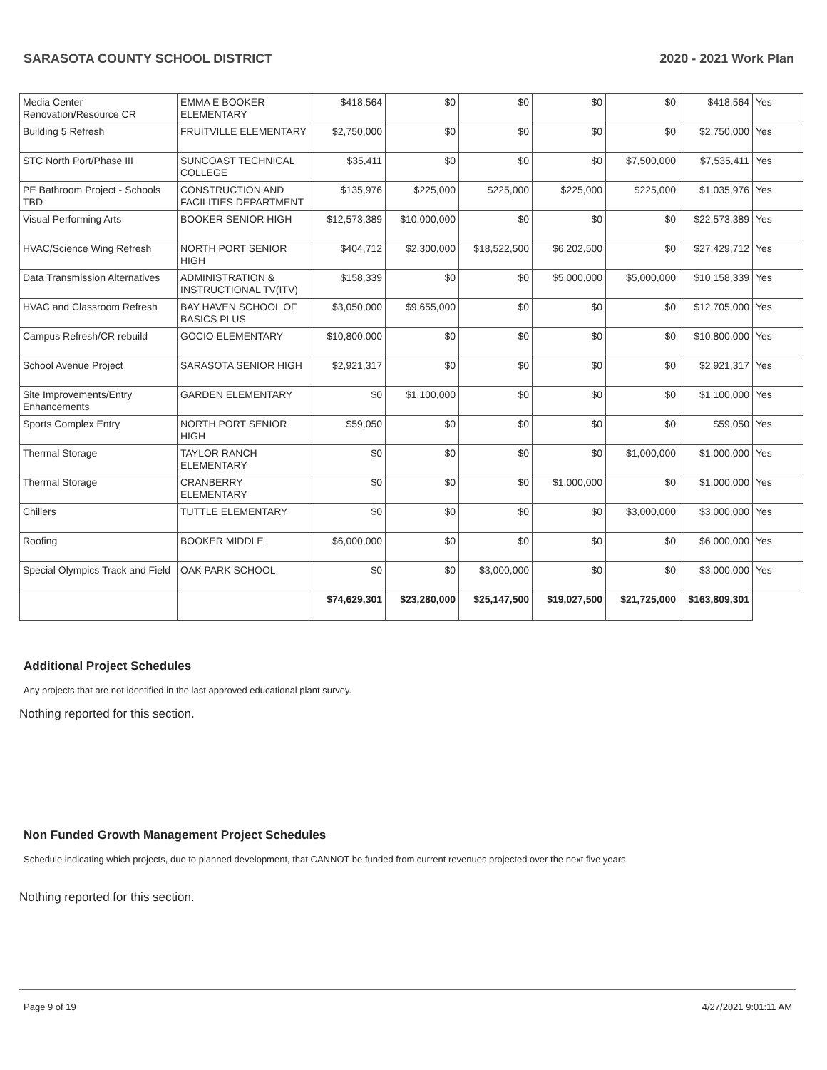SARASOTA COUNTY SCHOOL DISTRICT 2020 - 2021 Work Plan
| Media Center Renovation/Resource CR | EMMA E BOOKER ELEMENTARY | $418,564 | $0 | $0 | $0 | $0 | $418,564 | Yes |
| Building 5 Refresh | FRUITVILLE ELEMENTARY | $2,750,000 | $0 | $0 | $0 | $0 | $2,750,000 | Yes |
| STC North Port/Phase III | SUNCOAST TECHNICAL COLLEGE | $35,411 | $0 | $0 | $0 | $7,500,000 | $7,535,411 | Yes |
| PE Bathroom Project - Schools TBD | CONSTRUCTION AND FACILITIES DEPARTMENT | $135,976 | $225,000 | $225,000 | $225,000 | $225,000 | $1,035,976 | Yes |
| Visual Performing Arts | BOOKER SENIOR HIGH | $12,573,389 | $10,000,000 | $0 | $0 | $0 | $22,573,389 | Yes |
| HVAC/Science Wing Refresh | NORTH PORT SENIOR HIGH | $404,712 | $2,300,000 | $18,522,500 | $6,202,500 | $0 | $27,429,712 | Yes |
| Data Transmission Alternatives | ADMINISTRATION & INSTRUCTIONAL TV(ITV) | $158,339 | $0 | $0 | $5,000,000 | $5,000,000 | $10,158,339 | Yes |
| HVAC and Classroom Refresh | BAY HAVEN SCHOOL OF BASICS PLUS | $3,050,000 | $9,655,000 | $0 | $0 | $0 | $12,705,000 | Yes |
| Campus Refresh/CR rebuild | GOCIO ELEMENTARY | $10,800,000 | $0 | $0 | $0 | $0 | $10,800,000 | Yes |
| School Avenue Project | SARASOTA SENIOR HIGH | $2,921,317 | $0 | $0 | $0 | $0 | $2,921,317 | Yes |
| Site Improvements/Entry Enhancements | GARDEN ELEMENTARY | $0 | $1,100,000 | $0 | $0 | $0 | $1,100,000 | Yes |
| Sports Complex Entry | NORTH PORT SENIOR HIGH | $59,050 | $0 | $0 | $0 | $0 | $59,050 | Yes |
| Thermal Storage | TAYLOR RANCH ELEMENTARY | $0 | $0 | $0 | $0 | $1,000,000 | $1,000,000 | Yes |
| Thermal Storage | CRANBERRY ELEMENTARY | $0 | $0 | $0 | $1,000,000 | $0 | $1,000,000 | Yes |
| Chillers | TUTTLE ELEMENTARY | $0 | $0 | $0 | $0 | $3,000,000 | $3,000,000 | Yes |
| Roofing | BOOKER MIDDLE | $6,000,000 | $0 | $0 | $0 | $0 | $6,000,000 | Yes |
| Special Olympics Track and Field | OAK PARK SCHOOL | $0 | $0 | $3,000,000 | $0 | $0 | $3,000,000 | Yes |
| | | $74,629,301 | $23,280,000 | $25,147,500 | $19,027,500 | $21,725,000 | $163,809,301 | |
Additional Project Schedules
Any projects that are not identified in the last approved educational plant survey.
Nothing reported for this section.
Non Funded Growth Management Project Schedules
Schedule indicating which projects, due to planned development, that CANNOT be funded from current revenues projected over the next five years.
Nothing reported for this section.
Page 9 of 19 4/27/2021 9:01:11 AM